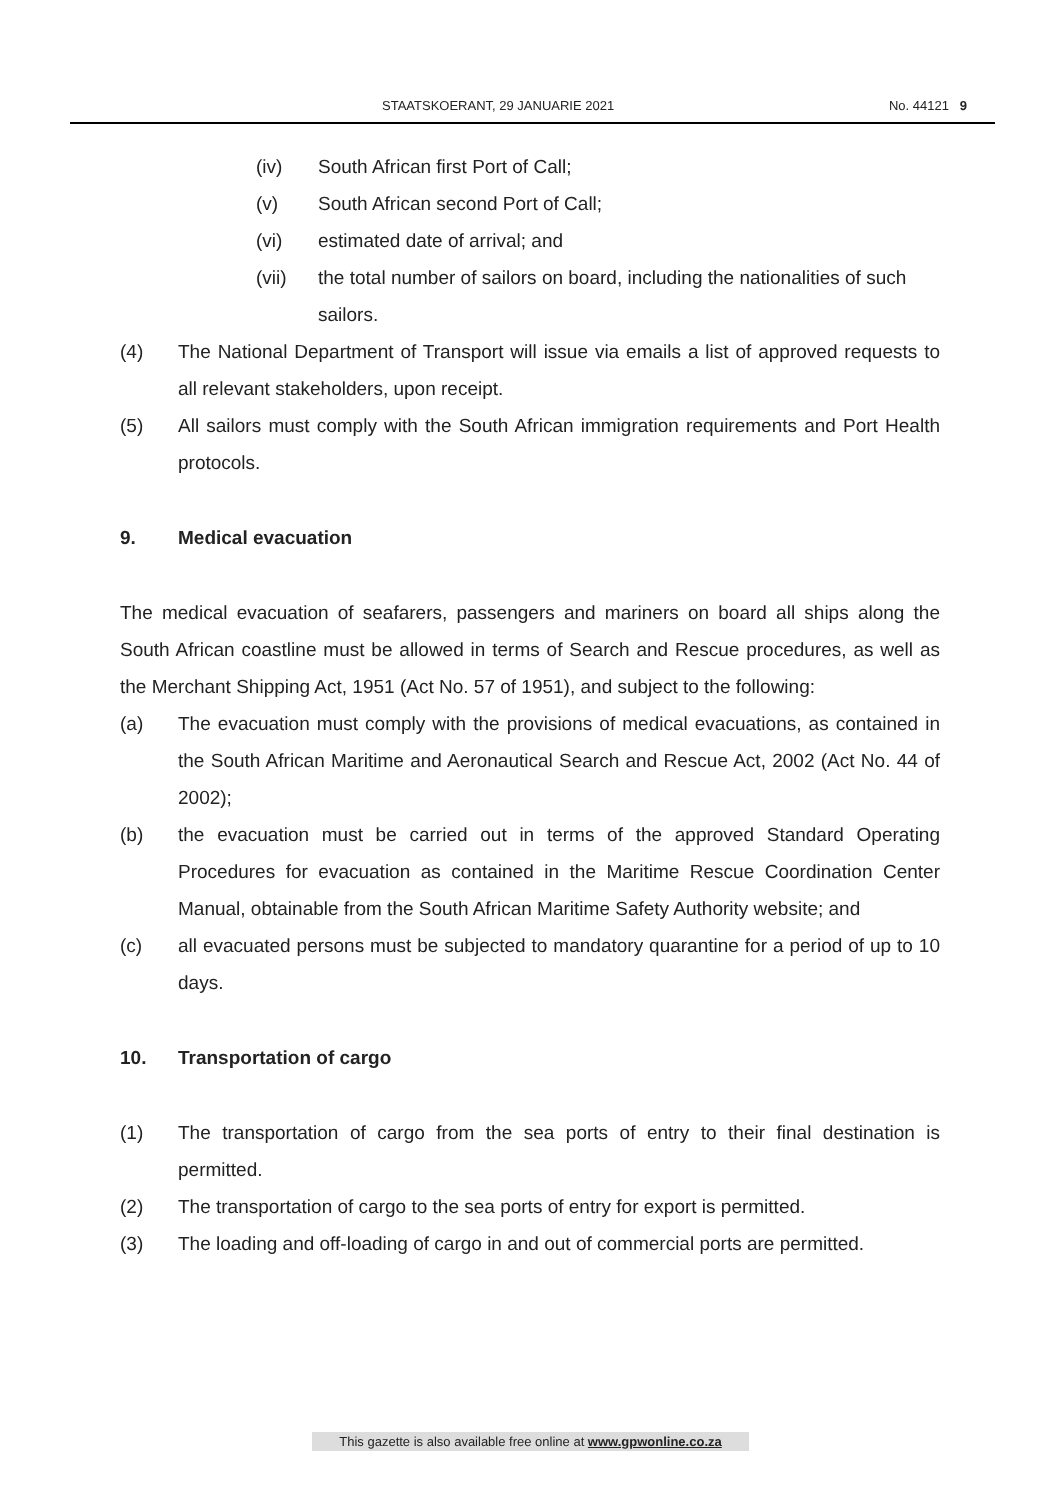STAATSKOERANT, 29 JANUARIE 2021 No. 44121 9
(iv) South African first Port of Call;
(v) South African second Port of Call;
(vi) estimated date of arrival; and
(vii) the total number of sailors on board, including the nationalities of such sailors.
(4) The National Department of Transport will issue via emails a list of approved requests to all relevant stakeholders, upon receipt.
(5) All sailors must comply with the South African immigration requirements and Port Health protocols.
9. Medical evacuation
The medical evacuation of seafarers, passengers and mariners on board all ships along the South African coastline must be allowed in terms of Search and Rescue procedures, as well as the Merchant Shipping Act, 1951 (Act No. 57 of 1951), and subject to the following:
(a) The evacuation must comply with the provisions of medical evacuations, as contained in the South African Maritime and Aeronautical Search and Rescue Act, 2002 (Act No. 44 of 2002);
(b) the evacuation must be carried out in terms of the approved Standard Operating Procedures for evacuation as contained in the Maritime Rescue Coordination Center Manual, obtainable from the South African Maritime Safety Authority website; and
(c) all evacuated persons must be subjected to mandatory quarantine for a period of up to 10 days.
10. Transportation of cargo
(1) The transportation of cargo from the sea ports of entry to their final destination is permitted.
(2) The transportation of cargo to the sea ports of entry for export is permitted.
(3) The loading and off-loading of cargo in and out of commercial ports are permitted.
This gazette is also available free online at www.gpwonline.co.za